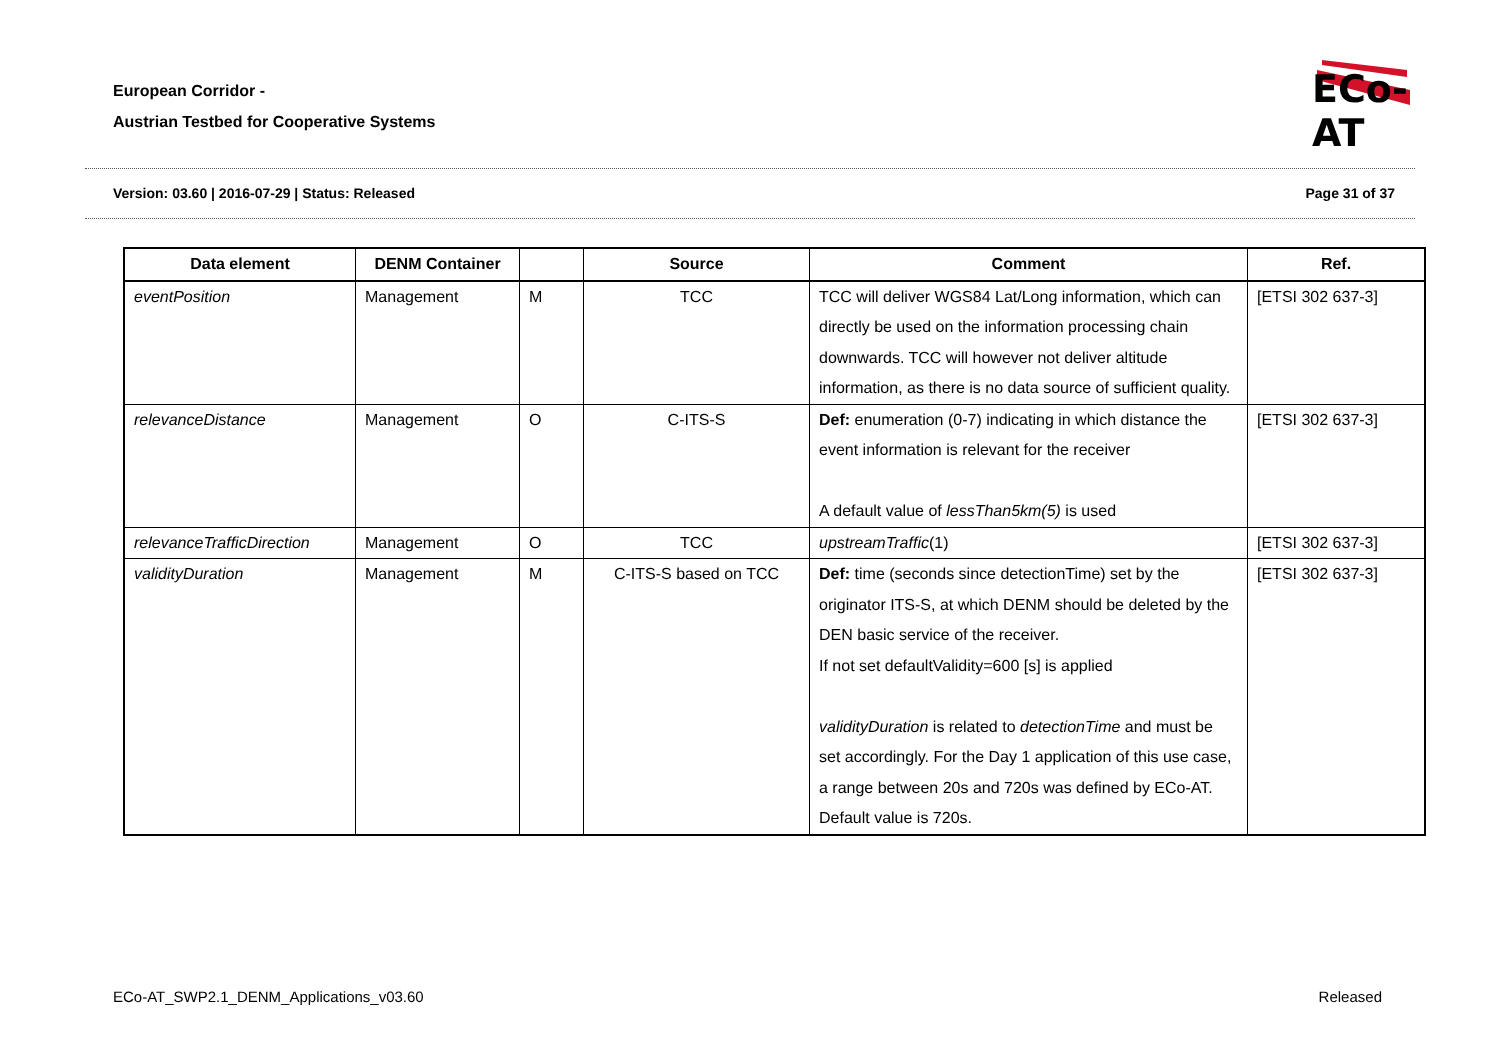European Corridor -
Austrian Testbed for Cooperative Systems
ECo-AT
Version: 03.60 | 2016-07-29 | Status: Released Page 31 of 37
| Data element | DENM Container | | Source | Comment | Ref. |
| --- | --- | --- | --- | --- | --- |
| eventPosition | Management | M | TCC | TCC will deliver WGS84 Lat/Long information, which can directly be used on the information processing chain downwards. TCC will however not deliver altitude information, as there is no data source of sufficient quality. | [ETSI 302 637-3] |
| relevanceDistance | Management | O | C-ITS-S | Def: enumeration (0-7) indicating in which distance the event information is relevant for the receiver A default value of lessThan5km(5) is used | [ETSI 302 637-3] |
| relevanceTrafficDirection | Management | O | TCC | upstreamTraffic (1) | [ETSI 302 637-3] |
| validityDuration | Management | M | C-ITS-S based on TCC | Def: time (seconds since detectionTime) set by the originator ITS-S, at which DENM should be deleted by the DEN basic service of the receiver. If not set defaultValidity=600 [s] is applied validityDuration is related to detectionTime and must be set accordingly. For the Day 1 application of this use case, a range between 20s and 720s was defined by ECo-AT. Default value is 720s. | [ETSI 302 637-3] |
ECo-AT_SWP2.1_DENM_Applications_v03.60 Released